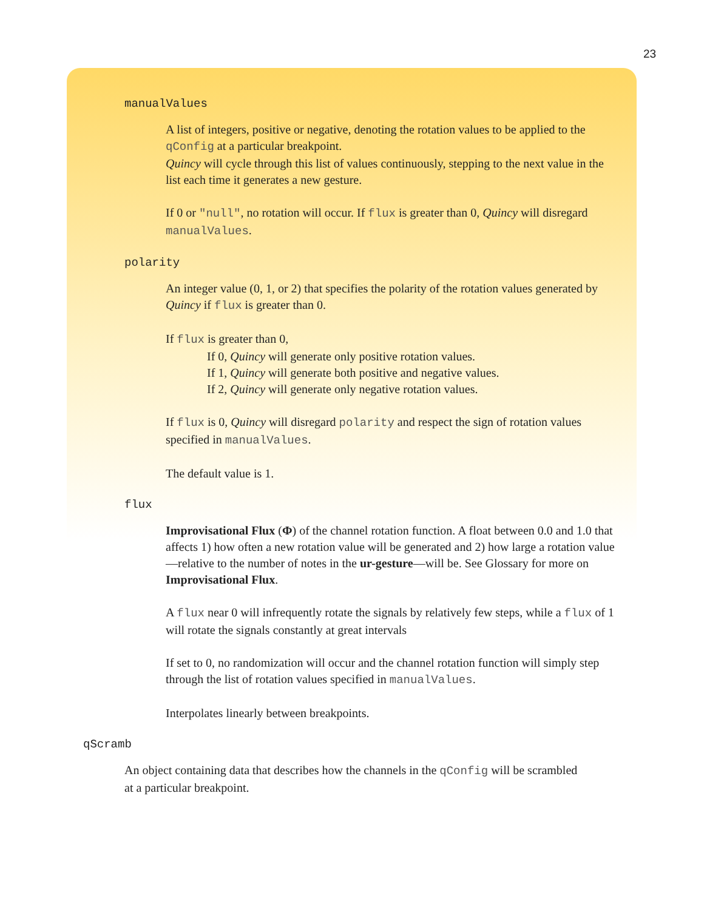23
manualValues
A list of integers, positive or negative, denoting the rotation values to be applied to the qConfig at a particular breakpoint.
Quincy will cycle through this list of values continuously, stepping to the next value in the list each time it generates a new gesture.
If 0 or "null", no rotation will occur. If flux is greater than 0, Quincy will disregard manualValues.
polarity
An integer value (0, 1, or 2) that specifies the polarity of the rotation values generated by Quincy if flux is greater than 0.
If flux is greater than 0,
If 0, Quincy will generate only positive rotation values.
If 1, Quincy will generate both positive and negative values.
If 2, Quincy will generate only negative rotation values.
If flux is 0, Quincy will disregard polarity and respect the sign of rotation values specified in manualValues.
The default value is 1.
flux
Improvisational Flux (Φ) of the channel rotation function. A float between 0.0 and 1.0 that affects 1) how often a new rotation value will be generated and 2) how large a rotation value—relative to the number of notes in the ur-gesture—will be. See Glossary for more on Improvisational Flux.
A flux near 0 will infrequently rotate the signals by relatively few steps, while a flux of 1 will rotate the signals constantly at great intervals
If set to 0, no randomization will occur and the channel rotation function will simply step through the list of rotation values specified in manualValues.
Interpolates linearly between breakpoints.
qScramb
An object containing data that describes how the channels in the qConfig will be scrambled at a particular breakpoint.